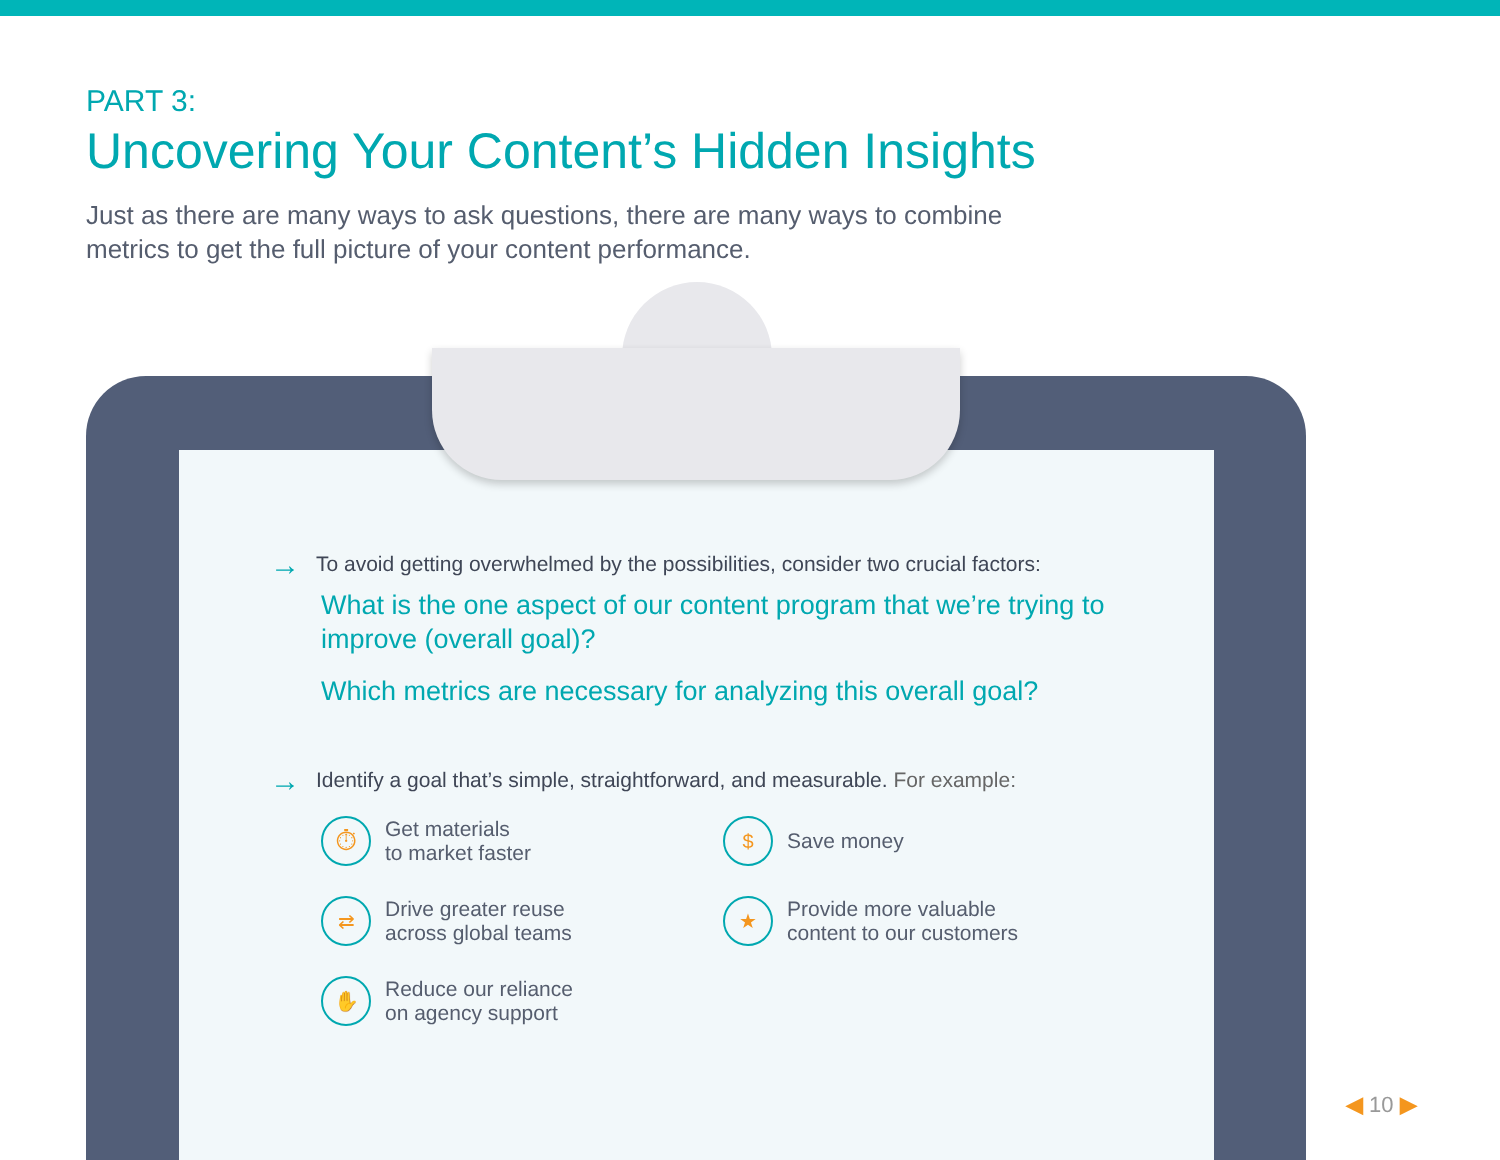PART 3:
Uncovering Your Content’s Hidden Insights
Just as there are many ways to ask questions, there are many ways to combine metrics to get the full picture of your content performance.
→ To avoid getting overwhelmed by the possibilities, consider two crucial factors:
What is the one aspect of our content program that we’re trying to improve (overall goal)?
Which metrics are necessary for analyzing this overall goal?
→ Identify a goal that’s simple, straightforward, and measurable. For example:
⏱ Get materials
to market faster
$ Save money
⇄ Drive greater reuse
across global teams
★ Provide more valuable
content to our customers
✋ Reduce our reliance
on agency support
◀ 10 ▶